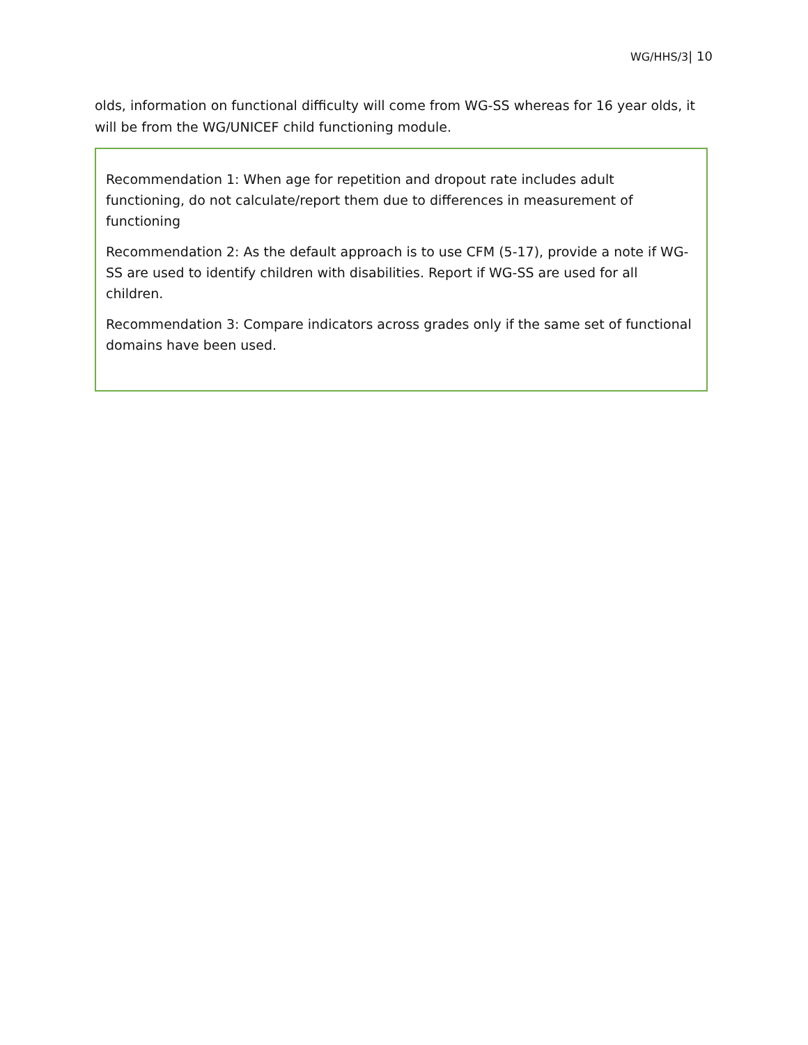WG/HHS/3| 10
olds, information on functional difficulty will come from WG-SS whereas for 16 year olds, it will be from the WG/UNICEF child functioning module.
Recommendation 1: When age for repetition and dropout rate includes adult functioning, do not calculate/report them due to differences in measurement of functioning
Recommendation 2: As the default approach is to use CFM (5-17), provide a note if WG-SS are used to identify children with disabilities. Report if WG-SS are used for all children.
Recommendation 3: Compare indicators across grades only if the same set of functional domains have been used.